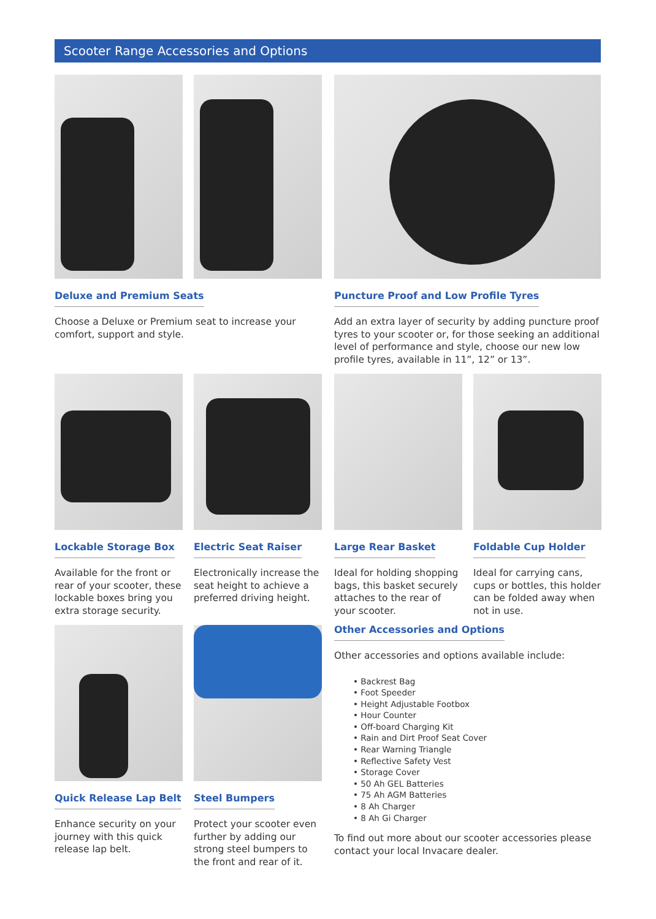Scooter Range Accessories and Options
Deluxe and Premium Seats
Choose a Deluxe or Premium seat to increase your comfort, support and style.
Puncture Proof and Low Profile Tyres
Add an extra layer of security by adding puncture proof tyres to your scooter or, for those seeking an additional level of performance and style, choose our new low profile tyres, available in 11”, 12” or 13”.
Lockable Storage Box
Available for the front or rear of your scooter, these lockable boxes bring you extra storage security.
Electric Seat Raiser
Electronically increase the seat height to achieve a preferred driving height.
Large Rear Basket
Ideal for holding shopping bags, this basket securely attaches to the rear of your scooter.
Foldable Cup Holder
Ideal for carrying cans, cups or bottles, this holder can be folded away when not in use.
Quick Release Lap Belt
Enhance security on your journey with this quick release lap belt.
Steel Bumpers
Protect your scooter even further by adding our strong steel bumpers to the front and rear of it.
Other Accessories and Options
Other accessories and options available include:
• Backrest Bag
• Foot Speeder
• Height Adjustable Footbox
• Hour Counter
• Off-board Charging Kit
• Rain and Dirt Proof Seat Cover
• Rear Warning Triangle
• Reflective Safety Vest
• Storage Cover
• 50 Ah GEL Batteries
• 75 Ah AGM Batteries
• 8 Ah Charger
• 8 Ah Gi Charger
To find out more about our scooter accessories please contact your local Invacare dealer.